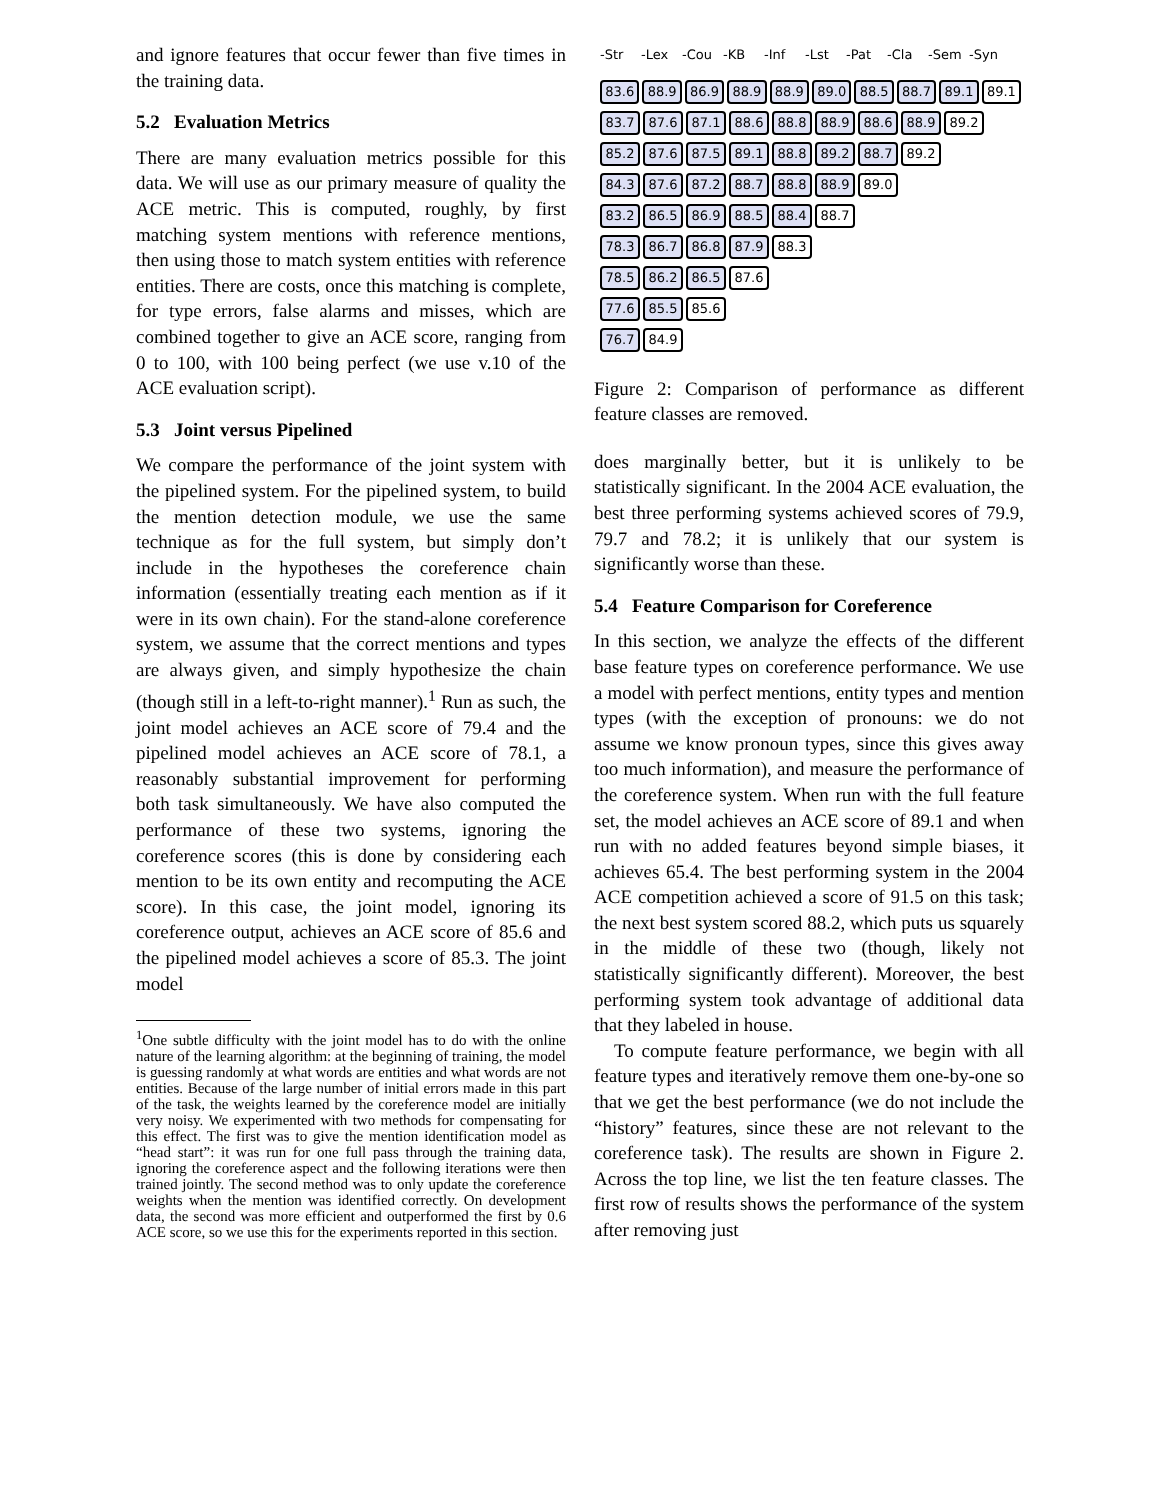and ignore features that occur fewer than five times in the training data.
5.2 Evaluation Metrics
There are many evaluation metrics possible for this data. We will use as our primary measure of quality the ACE metric. This is computed, roughly, by first matching system mentions with reference mentions, then using those to match system entities with reference entities. There are costs, once this matching is complete, for type errors, false alarms and misses, which are combined together to give an ACE score, ranging from 0 to 100, with 100 being perfect (we use v.10 of the ACE evaluation script).
5.3 Joint versus Pipelined
We compare the performance of the joint system with the pipelined system. For the pipelined system, to build the mention detection module, we use the same technique as for the full system, but simply don’t include in the hypotheses the coreference chain information (essentially treating each mention as if it were in its own chain). For the stand-alone coreference system, we assume that the correct mentions and types are always given, and simply hypothesize the chain (though still in a left-to-right manner).<sup>1</sup> Run as such, the joint model achieves an ACE score of 79.4 and the pipelined model achieves an ACE score of 78.1, a reasonably substantial improvement for performing both task simultaneously. We have also computed the performance of these two systems, ignoring the coreference scores (this is done by considering each mention to be its own entity and recomputing the ACE score). In this case, the joint model, ignoring its coreference output, achieves an ACE score of 85.6 and the pipelined model achieves a score of 85.3. The joint model
<sup>1</sup> One subtle difficulty with the joint model has to do with the online nature of the learning algorithm: at the beginning of training, the model is guessing randomly at what words are entities and what words are not entities. Because of the large number of initial errors made in this part of the task, the weights learned by the coreference model are initially very noisy. We experimented with two methods for compensating for this effect. The first was to give the mention identification model as “head start”: it was run for one full pass through the training data, ignoring the coreference aspect and the following iterations were then trained jointly. The second method was to only update the coreference weights when the mention was identified correctly. On development data, the second was more efficient and outperformed the first by 0.6 ACE score, so we use this for the experiments reported in this section.
-Str -Lex -Cou -KB -Inf -Lst -Pat -Cla -Sem -Syn
83.6 88.9 86.9 88.9 88.9 89.0 88.5 88.7 89.1 89.1
83.7 87.6 87.1 88.6 88.8 88.9 88.6 88.9 89.2
85.2 87.6 87.5 89.1 88.8 89.2 88.7 89.2
84.3 87.6 87.2 88.7 88.8 88.9 89.0
83.2 86.5 86.9 88.5 88.4 88.7
78.3 86.7 86.8 87.9 88.3
78.5 86.2 86.5 87.6
77.6 85.5 85.6
76.7 84.9
Figure 2: Comparison of performance as different feature classes are removed.
does marginally better, but it is unlikely to be statistically significant. In the 2004 ACE evaluation, the best three performing systems achieved scores of 79.9, 79.7 and 78.2; it is unlikely that our system is significantly worse than these.
5.4 Feature Comparison for Coreference
In this section, we analyze the effects of the different base feature types on coreference performance. We use a model with perfect mentions, entity types and mention types (with the exception of pronouns: we do not assume we know pronoun types, since this gives away too much information), and measure the performance of the coreference system. When run with the full feature set, the model achieves an ACE score of 89.1 and when run with no added features beyond simple biases, it achieves 65.4. The best performing system in the 2004 ACE competition achieved a score of 91.5 on this task; the next best system scored 88.2, which puts us squarely in the middle of these two (though, likely not statistically significantly different). Moreover, the best performing system took advantage of additional data that they labeled in house.
To compute feature performance, we begin with all feature types and iteratively remove them one-by-one so that we get the best performance (we do not include the “history” features, since these are not relevant to the coreference task). The results are shown in Figure 2. Across the top line, we list the ten feature classes. The first row of results shows the performance of the system after removing just